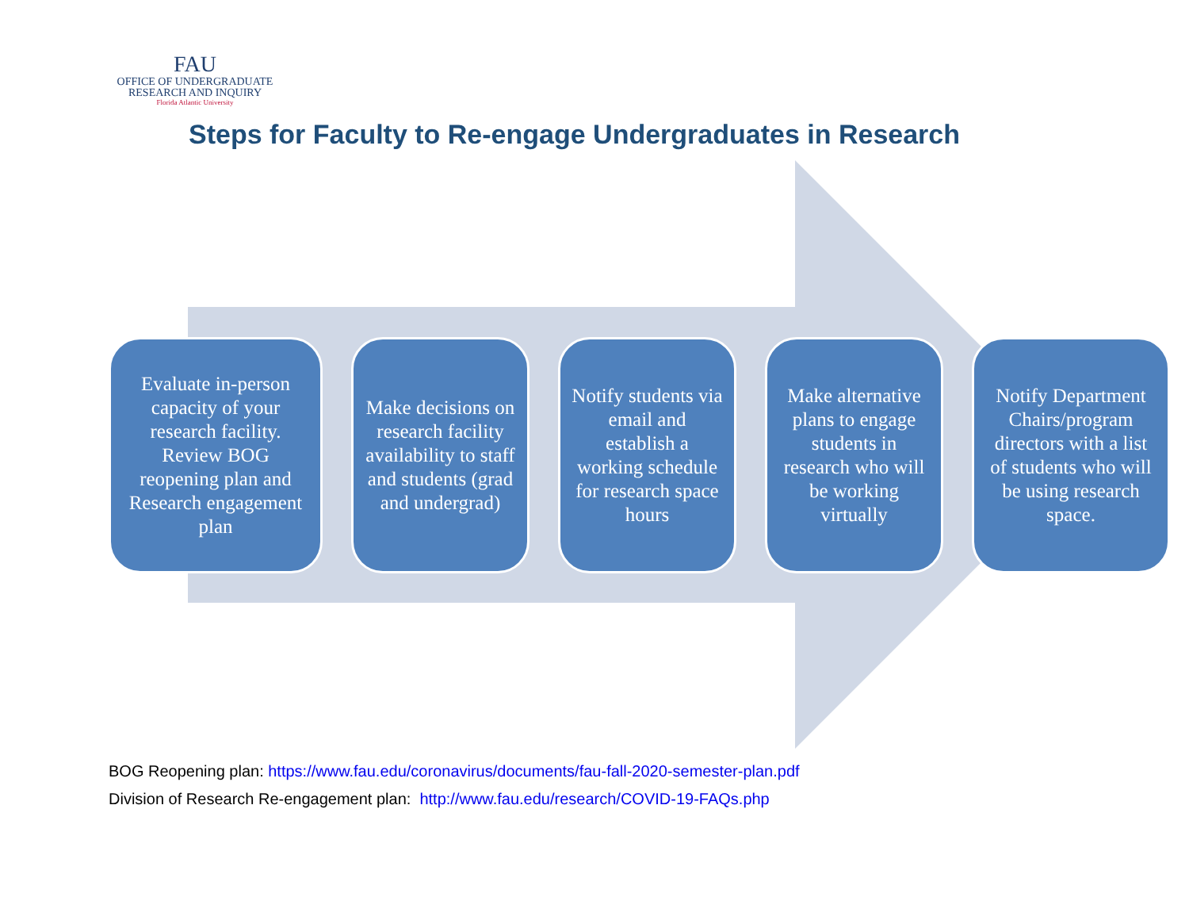FAU
OFFICE OF UNDERGRADUATE
RESEARCH AND INQUIRY
Florida Atlantic University
Steps for Faculty to Re-engage Undergraduates in Research
Evaluate in-person capacity of your research facility. Review BOG reopening plan and Research engagement plan
Make decisions on research facility availability to staff and students (grad and undergrad)
Notify students via email and establish a working schedule for research space hours
Make alternative plans to engage students in research who will be working virtually
Notify Department Chairs/program directors with a list of students who will be using research space.
BOG Reopening plan: https://www.fau.edu/coronavirus/documents/fau-fall-2020-semester-plan.pdf
Division of Research Re-engagement plan: http://www.fau.edu/research/COVID-19-FAQs.php